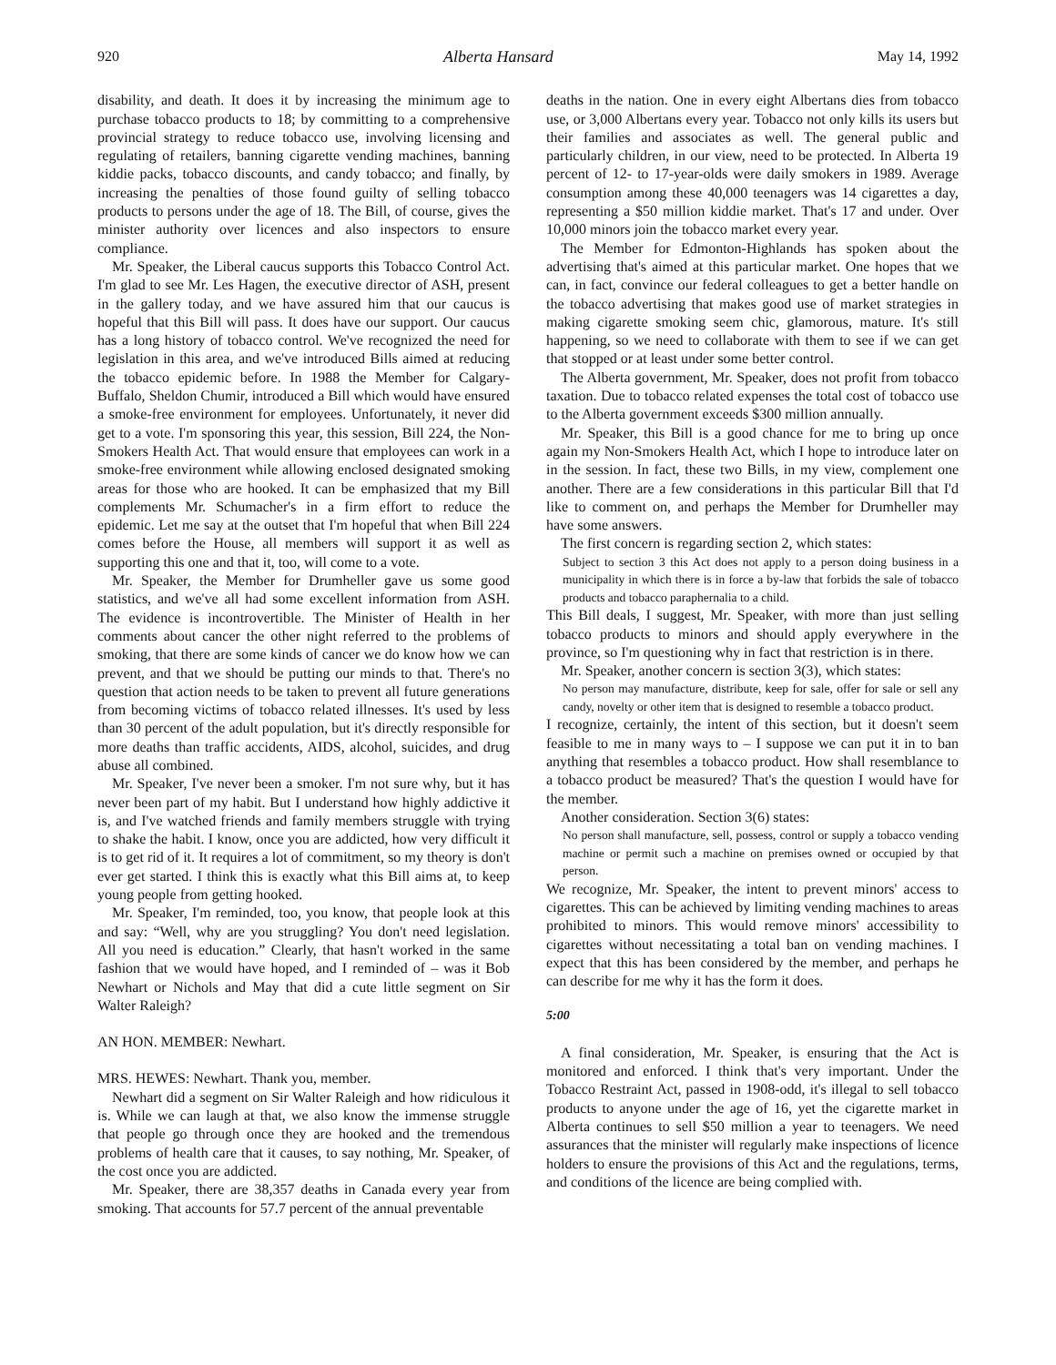920 Alberta Hansard May 14, 1992
disability, and death. It does it by increasing the minimum age to purchase tobacco products to 18; by committing to a comprehensive provincial strategy to reduce tobacco use, involving licensing and regulating of retailers, banning cigarette vending machines, banning kiddie packs, tobacco discounts, and candy tobacco; and finally, by increasing the penalties of those found guilty of selling tobacco products to persons under the age of 18. The Bill, of course, gives the minister authority over licences and also inspectors to ensure compliance.
Mr. Speaker, the Liberal caucus supports this Tobacco Control Act. I'm glad to see Mr. Les Hagen, the executive director of ASH, present in the gallery today, and we have assured him that our caucus is hopeful that this Bill will pass. It does have our support. Our caucus has a long history of tobacco control. We've recognized the need for legislation in this area, and we've introduced Bills aimed at reducing the tobacco epidemic before. In 1988 the Member for Calgary-Buffalo, Sheldon Chumir, introduced a Bill which would have ensured a smoke-free environment for employees. Unfortunately, it never did get to a vote. I'm sponsoring this year, this session, Bill 224, the Non-Smokers Health Act. That would ensure that employees can work in a smoke-free environment while allowing enclosed designated smoking areas for those who are hooked. It can be emphasized that my Bill complements Mr. Schumacher's in a firm effort to reduce the epidemic. Let me say at the outset that I'm hopeful that when Bill 224 comes before the House, all members will support it as well as supporting this one and that it, too, will come to a vote.
Mr. Speaker, the Member for Drumheller gave us some good statistics, and we've all had some excellent information from ASH. The evidence is incontrovertible. The Minister of Health in her comments about cancer the other night referred to the problems of smoking, that there are some kinds of cancer we do know how we can prevent, and that we should be putting our minds to that. There's no question that action needs to be taken to prevent all future generations from becoming victims of tobacco related illnesses. It's used by less than 30 percent of the adult population, but it's directly responsible for more deaths than traffic accidents, AIDS, alcohol, suicides, and drug abuse all combined.
Mr. Speaker, I've never been a smoker. I'm not sure why, but it has never been part of my habit. But I understand how highly addictive it is, and I've watched friends and family members struggle with trying to shake the habit. I know, once you are addicted, how very difficult it is to get rid of it. It requires a lot of commitment, so my theory is don't ever get started. I think this is exactly what this Bill aims at, to keep young people from getting hooked.
Mr. Speaker, I'm reminded, too, you know, that people look at this and say: “Well, why are you struggling? You don't need legislation. All you need is education.” Clearly, that hasn't worked in the same fashion that we would have hoped, and I reminded of – was it Bob Newhart or Nichols and May that did a cute little segment on Sir Walter Raleigh?
AN HON. MEMBER: Newhart.
MRS. HEWES: Newhart. Thank you, member.
Newhart did a segment on Sir Walter Raleigh and how ridiculous it is. While we can laugh at that, we also know the immense struggle that people go through once they are hooked and the tremendous problems of health care that it causes, to say nothing, Mr. Speaker, of the cost once you are addicted.
Mr. Speaker, there are 38,357 deaths in Canada every year from smoking. That accounts for 57.7 percent of the annual preventable
deaths in the nation. One in every eight Albertans dies from tobacco use, or 3,000 Albertans every year. Tobacco not only kills its users but their families and associates as well. The general public and particularly children, in our view, need to be protected. In Alberta 19 percent of 12- to 17-year-olds were daily smokers in 1989. Average consumption among these 40,000 teenagers was 14 cigarettes a day, representing a $50 million kiddie market. That's 17 and under. Over 10,000 minors join the tobacco market every year.
The Member for Edmonton-Highlands has spoken about the advertising that's aimed at this particular market. One hopes that we can, in fact, convince our federal colleagues to get a better handle on the tobacco advertising that makes good use of market strategies in making cigarette smoking seem chic, glamorous, mature. It's still happening, so we need to collaborate with them to see if we can get that stopped or at least under some better control.
The Alberta government, Mr. Speaker, does not profit from tobacco taxation. Due to tobacco related expenses the total cost of tobacco use to the Alberta government exceeds $300 million annually.
Mr. Speaker, this Bill is a good chance for me to bring up once again my Non-Smokers Health Act, which I hope to introduce later on in the session. In fact, these two Bills, in my view, complement one another. There are a few considerations in this particular Bill that I'd like to comment on, and perhaps the Member for Drumheller may have some answers.
The first concern is regarding section 2, which states:
Subject to section 3 this Act does not apply to a person doing business in a municipality in which there is in force a by-law that forbids the sale of tobacco products and tobacco paraphernalia to a child.
This Bill deals, I suggest, Mr. Speaker, with more than just selling tobacco products to minors and should apply everywhere in the province, so I'm questioning why in fact that restriction is in there.
Mr. Speaker, another concern is section 3(3), which states:
No person may manufacture, distribute, keep for sale, offer for sale or sell any candy, novelty or other item that is designed to resemble a tobacco product.
I recognize, certainly, the intent of this section, but it doesn't seem feasible to me in many ways to – I suppose we can put it in to ban anything that resembles a tobacco product. How shall resemblance to a tobacco product be measured? That's the question I would have for the member.
Another consideration. Section 3(6) states:
No person shall manufacture, sell, possess, control or supply a tobacco vending machine or permit such a machine on premises owned or occupied by that person.
We recognize, Mr. Speaker, the intent to prevent minors' access to cigarettes. This can be achieved by limiting vending machines to areas prohibited to minors. This would remove minors' accessibility to cigarettes without necessitating a total ban on vending machines. I expect that this has been considered by the member, and perhaps he can describe for me why it has the form it does.
5:00
A final consideration, Mr. Speaker, is ensuring that the Act is monitored and enforced. I think that's very important. Under the Tobacco Restraint Act, passed in 1908-odd, it's illegal to sell tobacco products to anyone under the age of 16, yet the cigarette market in Alberta continues to sell $50 million a year to teenagers. We need assurances that the minister will regularly make inspections of licence holders to ensure the provisions of this Act and the regulations, terms, and conditions of the licence are being complied with.